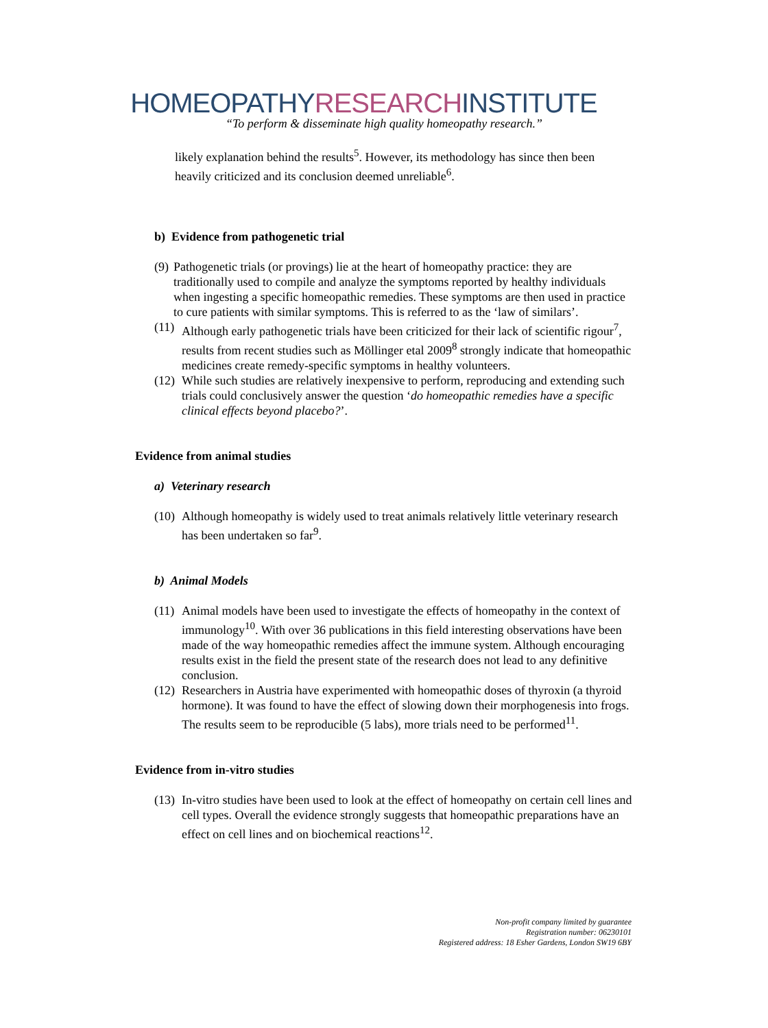HOMEOPATHYRESEARCHINSTITUTE
“To perform & disseminate high quality homeopathy research.”
likely explanation behind the results<sup>5</sup>. However, its methodology has since then been heavily criticized and its conclusion deemed unreliable<sup>6</sup>.
b) Evidence from pathogenetic trial
(9)
Pathogenetic trials (or provings) lie at the heart of homeopathy practice: they are traditionally used to compile and analyze the symptoms reported by healthy individuals when ingesting a specific homeopathic remedies. These symptoms are then used in practice to cure patients with similar symptoms. This is referred to as the ‘law of similars’.
(11)
Although early pathogenetic trials have been criticized for their lack of scientific rigour<sup>7</sup>, results from recent studies such as Möllinger etal 2009<sup>8</sup> strongly indicate that homeopathic medicines create remedy-specific symptoms in healthy volunteers.
(12)
While such studies are relatively inexpensive to perform, reproducing and extending such trials could conclusively answer the question ‘do homeopathic remedies have a specific clinical effects beyond placebo?’.
Evidence from animal studies
a) Veterinary research
(10)
Although homeopathy is widely used to treat animals relatively little veterinary research has been undertaken so far<sup>9</sup>.
b) Animal Models
(11)
Animal models have been used to investigate the effects of homeopathy in the context of immunology<sup>10</sup>. With over 36 publications in this field interesting observations have been made of the way homeopathic remedies affect the immune system. Although encouraging results exist in the field the present state of the research does not lead to any definitive conclusion.
(12)
Researchers in Austria have experimented with homeopathic doses of thyroxin (a thyroid hormone). It was found to have the effect of slowing down their morphogenesis into frogs. The results seem to be reproducible (5 labs), more trials need to be performed<sup>11</sup>.
Evidence from in-vitro studies
(13)
In-vitro studies have been used to look at the effect of homeopathy on certain cell lines and cell types. Overall the evidence strongly suggests that homeopathic preparations have an effect on cell lines and on biochemical reactions<sup>12</sup>.
Non-profit company limited by guarantee
Registration number: 06230101
Registered address: 18 Esher Gardens, London SW19 6BY